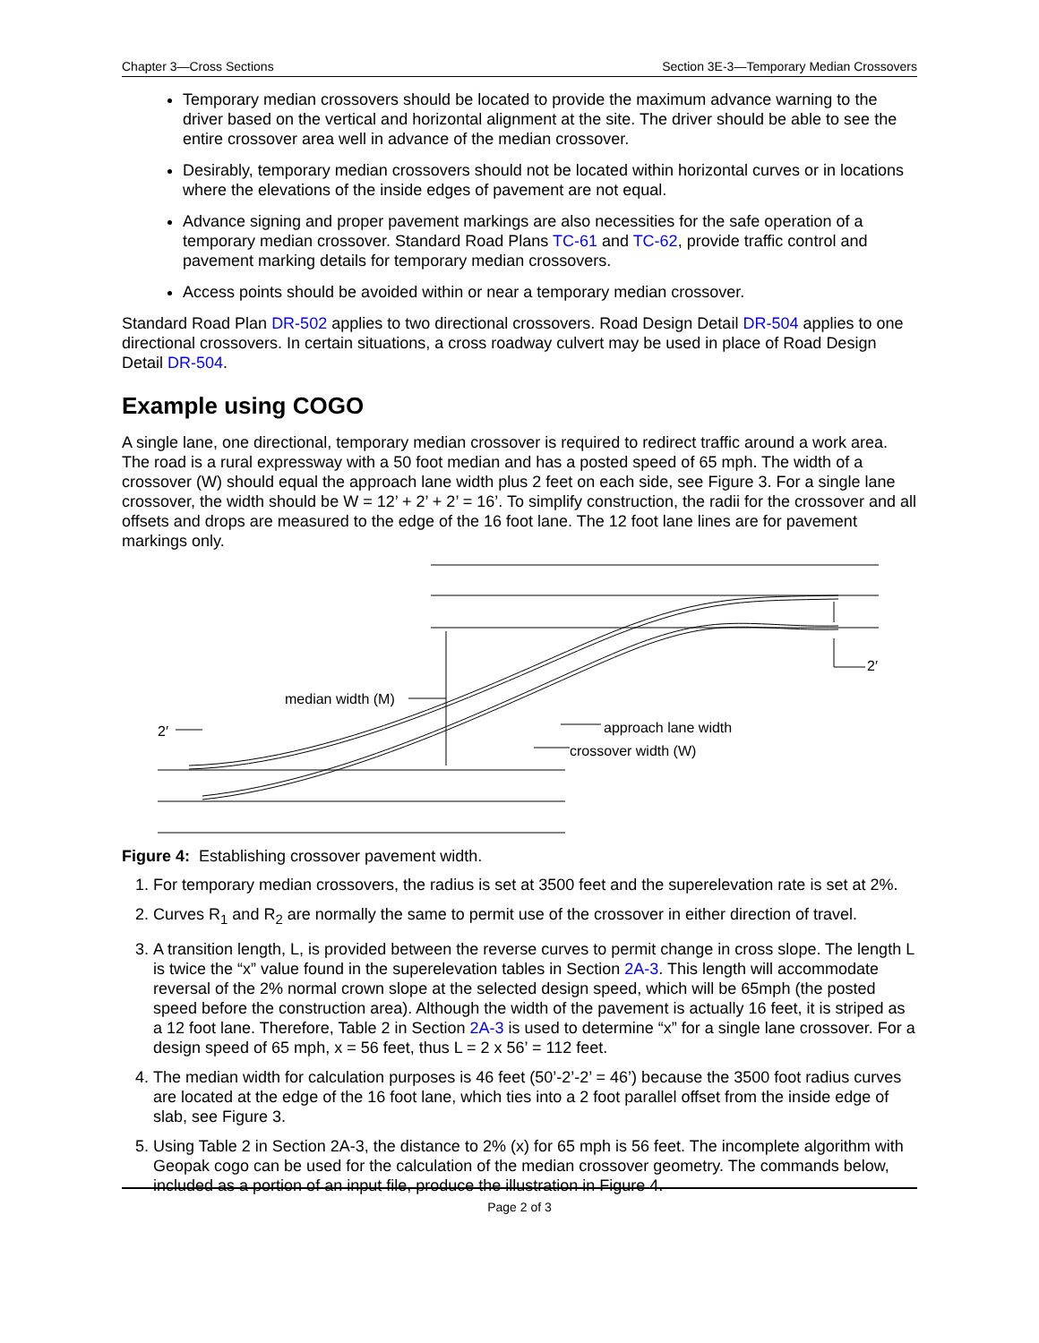Chapter 3—Cross Sections Section 3E-3—Temporary Median Crossovers
Temporary median crossovers should be located to provide the maximum advance warning to the driver based on the vertical and horizontal alignment at the site. The driver should be able to see the entire crossover area well in advance of the median crossover.
Desirably, temporary median crossovers should not be located within horizontal curves or in locations where the elevations of the inside edges of pavement are not equal.
Advance signing and proper pavement markings are also necessities for the safe operation of a temporary median crossover. Standard Road Plans TC-61 and TC-62, provide traffic control and pavement marking details for temporary median crossovers.
Access points should be avoided within or near a temporary median crossover.
Standard Road Plan DR-502 applies to two directional crossovers. Road Design Detail DR-504 applies to one directional crossovers. In certain situations, a cross roadway culvert may be used in place of Road Design Detail DR-504.
Example using COGO
A single lane, one directional, temporary median crossover is required to redirect traffic around a work area. The road is a rural expressway with a 50 foot median and has a posted speed of 65 mph. The width of a crossover (W) should equal the approach lane width plus 2 feet on each side, see Figure 3. For a single lane crossover, the width should be W = 12’ + 2’ + 2’ = 16’. To simplify construction, the radii for the crossover and all offsets and drops are measured to the edge of the 16 foot lane. The 12 foot lane lines are for pavement markings only.
median width (M)
2′
2′
approach lane width
crossover width (W)
Figure 4: Establishing crossover pavement width.
1. For temporary median crossovers, the radius is set at 3500 feet and the superelevation rate is set at 2%.
2. Curves R<sub>1</sub> and R<sub>2</sub> are normally the same to permit use of the crossover in either direction of travel.
3. A transition length, L, is provided between the reverse curves to permit change in cross slope. The length L is twice the “x” value found in the superelevation tables in Section 2A-3. This length will accommodate reversal of the 2% normal crown slope at the selected design speed, which will be 65mph (the posted speed before the construction area). Although the width of the pavement is actually 16 feet, it is striped as a 12 foot lane. Therefore, Table 2 in Section 2A-3 is used to determine “x” for a single lane crossover. For a design speed of 65 mph, x = 56 feet, thus L = 2 x 56’ = 112 feet.
4. The median width for calculation purposes is 46 feet (50’-2’-2’ = 46’) because the 3500 foot radius curves are located at the edge of the 16 foot lane, which ties into a 2 foot parallel offset from the inside edge of slab, see Figure 3.
5. Using Table 2 in Section 2A-3, the distance to 2% (x) for 65 mph is 56 feet. The incomplete algorithm with Geopak cogo can be used for the calculation of the median crossover geometry. The commands below, included as a portion of an input file, produce the illustration in Figure 4.
Page 2 of 3